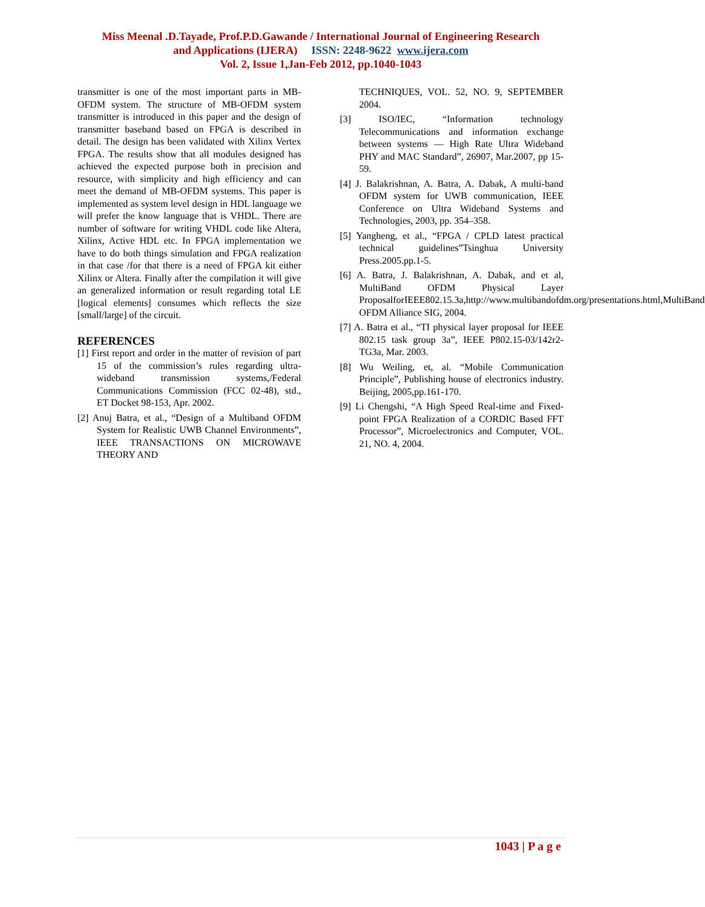Miss Meenal .D.Tayade, Prof.P.D.Gawande / International Journal of Engineering Research
and Applications (IJERA) ISSN: 2248-9622 www.ijera.com
Vol. 2, Issue 1,Jan-Feb 2012, pp.1040-1043
transmitter is one of the most important parts in MB-OFDM system. The structure of MB-OFDM system transmitter is introduced in this paper and the design of transmitter baseband based on FPGA is described in detail. The design has been validated with Xilinx Vertex FPGA. The results show that all modules designed has achieved the expected purpose both in precision and resource, with simplicity and high efficiency and can meet the demand of MB-OFDM systems. This paper is implemented as system level design in HDL language we will prefer the know language that is VHDL. There are number of software for writing VHDL code like Altera, Xilinx, Active HDL etc. In FPGA implementation we have to do both things simulation and FPGA realization in that case /for that there is a need of FPGA kit either Xilinx or Altera. Finally after the compilation it will give an generalized information or result regarding total LE [logical elements] consumes which reflects the size [small/large] of the circuit.
REFERENCES
[1] First report and order in the matter of revision of part 15 of the commission’s rules regarding ultra-wideband transmission systems,/Federal Communications Commission (FCC 02-48), std., ET Docket 98-153, Apr. 2002.
[2] Anuj Batra, et al., “Design of a Multiband OFDM System for Realistic UWB Channel Environments”, IEEE TRANSACTIONS ON MICROWAVE THEORY AND
TECHNIQUES, VOL. 52, NO. 9, SEPTEMBER 2004.
[3] ISO/IEC, “Information technology Telecommunications and information exchange between systems — High Rate Ultra Wideband PHY and MAC Standard”, 26907, Mar.2007, pp 15-59.
[4] J. Balakrishnan, A. Batra, A. Dabak, A multi-band OFDM system for UWB communication, IEEE Conference on Ultra Wideband Systems and Technologies, 2003, pp. 354–358.
[5] Yangheng, et al., “FPGA / CPLD latest practical technical guidelines”Tsinghua University Press.2005.pp.1-5.
[6] A. Batra, J. Balakrishnan, A. Dabak, and et al, MultiBand OFDM Physical Layer ProposalforIEEE802.15.3a,http://www.multibandofdm.org/presentations.html,MultiBand OFDM Alliance SIG, 2004.
[7] A. Batra et al., “TI physical layer proposal for IEEE 802.15 task group 3a”, IEEE P802.15-03/142r2-TG3a, Mar. 2003.
[8] Wu Weiling, et, al. “Mobile Communication Principle”, Publishing house of electronics industry. Beijing, 2005,pp.161-170.
[9] Li Chengshi, “A High Speed Real-time and Fixed-point FPGA Realization of a CORDIC Based FFT Processor”, Microelectronics and Computer, VOL. 21, NO. 4, 2004.
1043 | P a g e